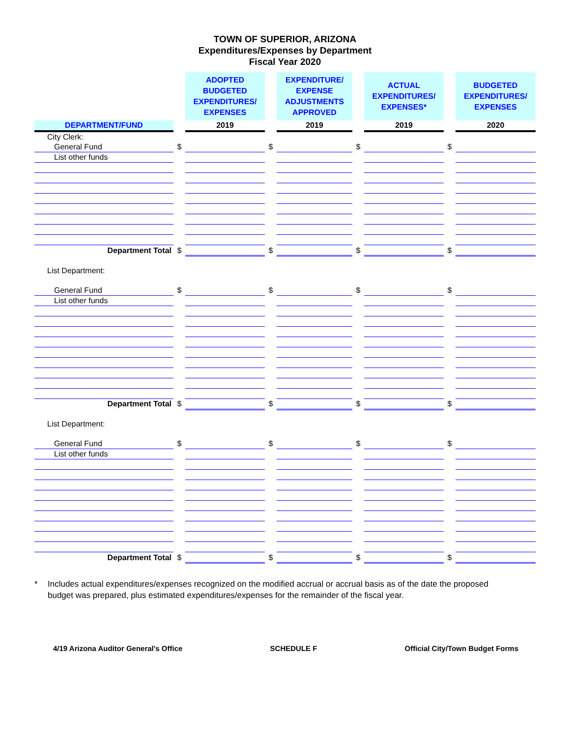TOWN OF SUPERIOR, ARIZONA
Expenditures/Expenses by Department
Fiscal Year 2020
| | | ADOPTED BUDGETED EXPENDITURES/ EXPENSES | | EXPENDITURE/ EXPENSE ADJUSTMENTS APPROVED | | ACTUAL EXPENDITURES/ EXPENSES* | | BUDGETED EXPENDITURES/ EXPENSES |
| --- | --- | --- | --- | --- | --- | --- | --- | --- |
| DEPARTMENT/FUND | | 2019 | | 2019 | | 2019 | | 2020 |
| City Clerk: | | | | | | | | |
| General Fund | $ | | $ | | $ | | $ | |
| List other funds | | | | | | | | |
| Department Total | $ | | $ | | $ | | $ | |
| List Department: | | | | | | | | |
| General Fund | $ | | $ | | $ | | $ | |
| List other funds | | | | | | | | |
| Department Total | $ | | $ | | $ | | $ | |
| List Department: | | | | | | | | |
| General Fund | $ | | $ | | $ | | $ | |
| List other funds | | | | | | | | |
| Department Total | $ | | $ | | $ | | $ | |
* Includes actual expenditures/expenses recognized on the modified accrual or accrual basis as of the date the proposed budget was prepared, plus estimated expenditures/expenses for the remainder of the fiscal year.
4/19 Arizona Auditor General's Office SCHEDULE F Official City/Town Budget Forms